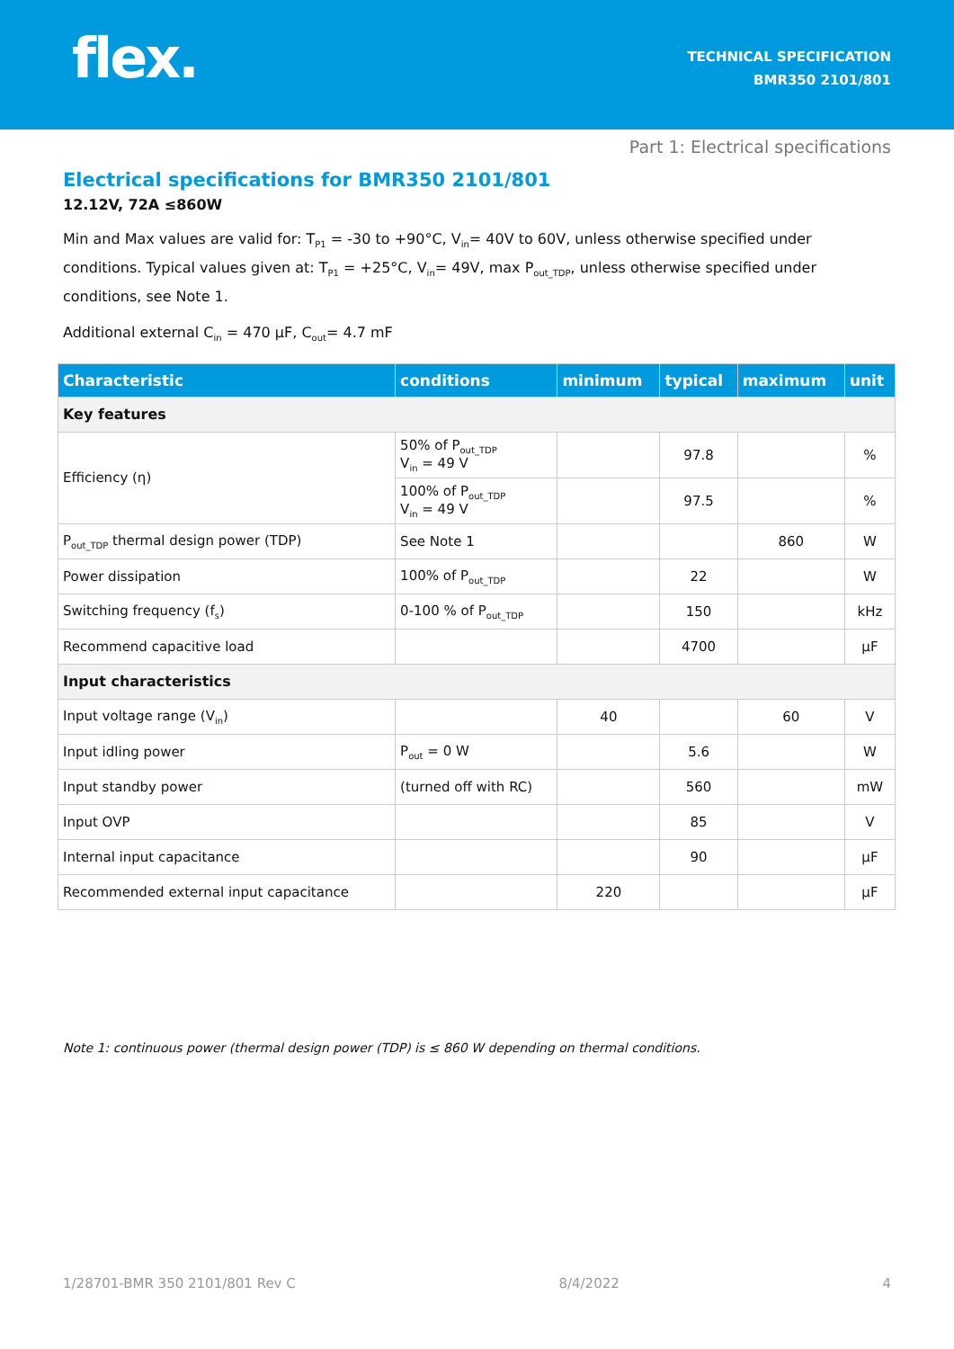flex.
TECHNICAL SPECIFICATION
BMR350 2101/801
Part 1: Electrical specifications
Electrical specifications for BMR350 2101/801
12.12V, 72A ≤860W
Min and Max values are valid for: T<sub>P1</sub> = -30 to +90°C, V<sub>in</sub>= 40V to 60V, unless otherwise specified under conditions. Typical values given at: T<sub>P1</sub> = +25°C, V<sub>in</sub>= 49V, max P<sub>out_TDP</sub>, unless otherwise specified under conditions, see Note 1.
Additional external C<sub>in</sub> = 470 µF, C<sub>out</sub>= 4.7 mF
| Characteristic | conditions | minimum | typical | maximum | unit |
| --- | --- | --- | --- | --- | --- |
| Key features | | | | | |
| Efficiency (η) | 50% of P<sub>out_TDP</sub> V<sub>in</sub> = 49 V | | 97.8 | | % |
| | 100% of P<sub>out_TDP</sub> V<sub>in</sub> = 49 V | | 97.5 | | % |
| P<sub>out_TDP</sub> thermal design power (TDP) | See Note 1 | | | 860 | W |
| Power dissipation | 100% of P<sub>out_TDP</sub> | | 22 | | W |
| Switching frequency (f<sub>s</sub>) | 0-100 % of P<sub>out_TDP</sub> | | 150 | | kHz |
| Recommend capacitive load | | | 4700 | | µF |
| Input characteristics | | | | | |
| Input voltage range (V<sub>in</sub>) | | 40 | | 60 | V |
| Input idling power | P<sub>out</sub> = 0 W | | 5.6 | | W |
| Input standby power | (turned off with RC) | | 560 | | mW |
| Input OVP | | | 85 | | V |
| Internal input capacitance | | | 90 | | µF |
| Recommended external input capacitance | | 220 | | | µF |
Note 1: continuous power (thermal design power (TDP) is ≤ 860 W depending on thermal conditions.
1/28701-BMR 350 2101/801 Rev C 8/4/2022 4